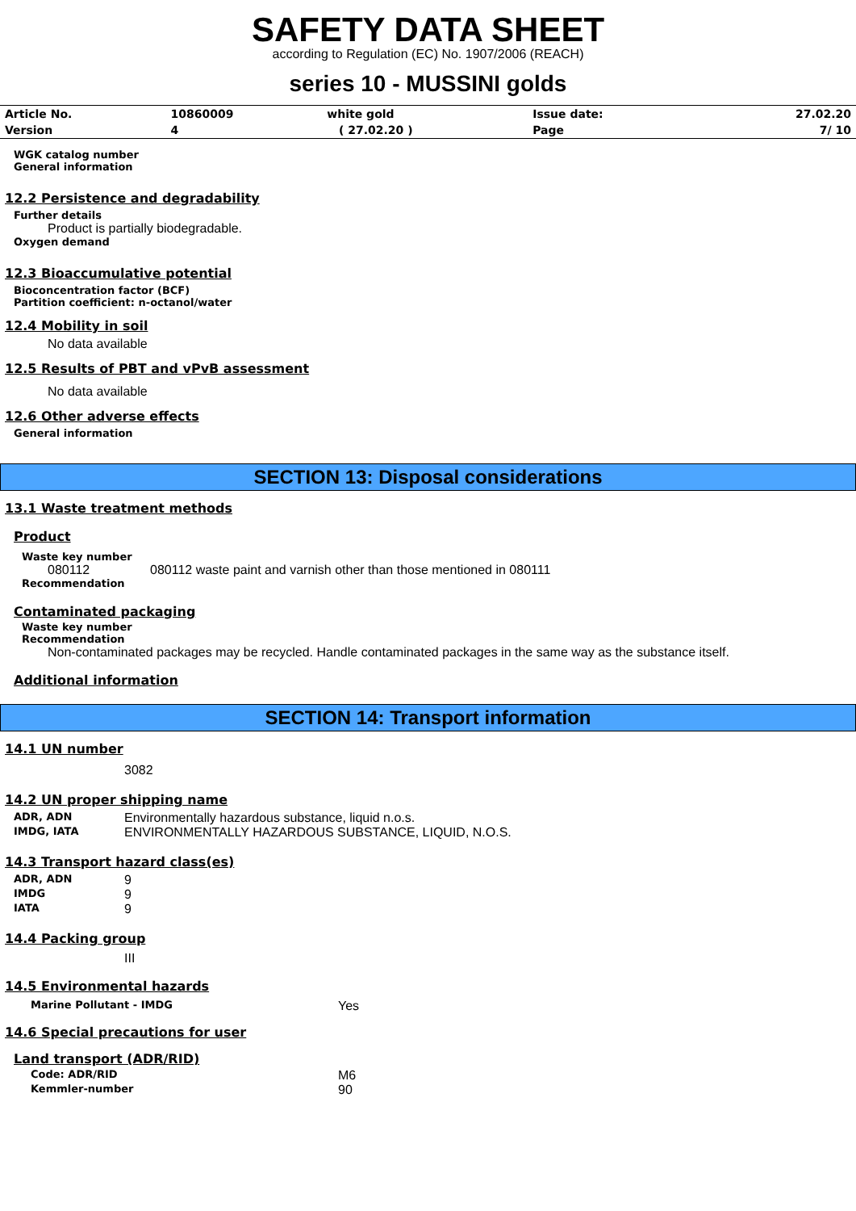SAFETY DATA SHEET
according to Regulation (EC) No. 1907/2006 (REACH)
series 10 - MUSSINI golds
| Article No. | 10860009 | white gold | Issue date: | 27.02.20 |
| Version | 4 | ( 27.02.20 ) | Page | 7/ 10 |
WGK catalog number
General information
12.2 Persistence and degradability
Further details
Product is partially biodegradable.
Oxygen demand
12.3 Bioaccumulative potential
Bioconcentration factor (BCF)
Partition coefficient: n-octanol/water
12.4 Mobility in soil
No data available
12.5 Results of PBT and vPvB assessment
No data available
12.6 Other adverse effects
General information
SECTION 13: Disposal considerations
13.1 Waste treatment methods
Product
Waste key number
080112 080112 waste paint and varnish other than those mentioned in 080111
Recommendation
Contaminated packaging
Waste key number
Recommendation
Non-contaminated packages may be recycled. Handle contaminated packages in the same way as the substance itself.
Additional information
SECTION 14: Transport information
14.1 UN number
3082
14.2 UN proper shipping name
ADR, ADN Environmentally hazardous substance, liquid n.o.s.
IMDG, IATA ENVIRONMENTALLY HAZARDOUS SUBSTANCE, LIQUID, N.O.S.
14.3 Transport hazard class(es)
ADR, ADN 9
IMDG 9
IATA 9
14.4 Packing group
III
14.5 Environmental hazards
Marine Pollutant - IMDG Yes
14.6 Special precautions for user
Land transport (ADR/RID)
Code: ADR/RID M6
Kemmler-number 90